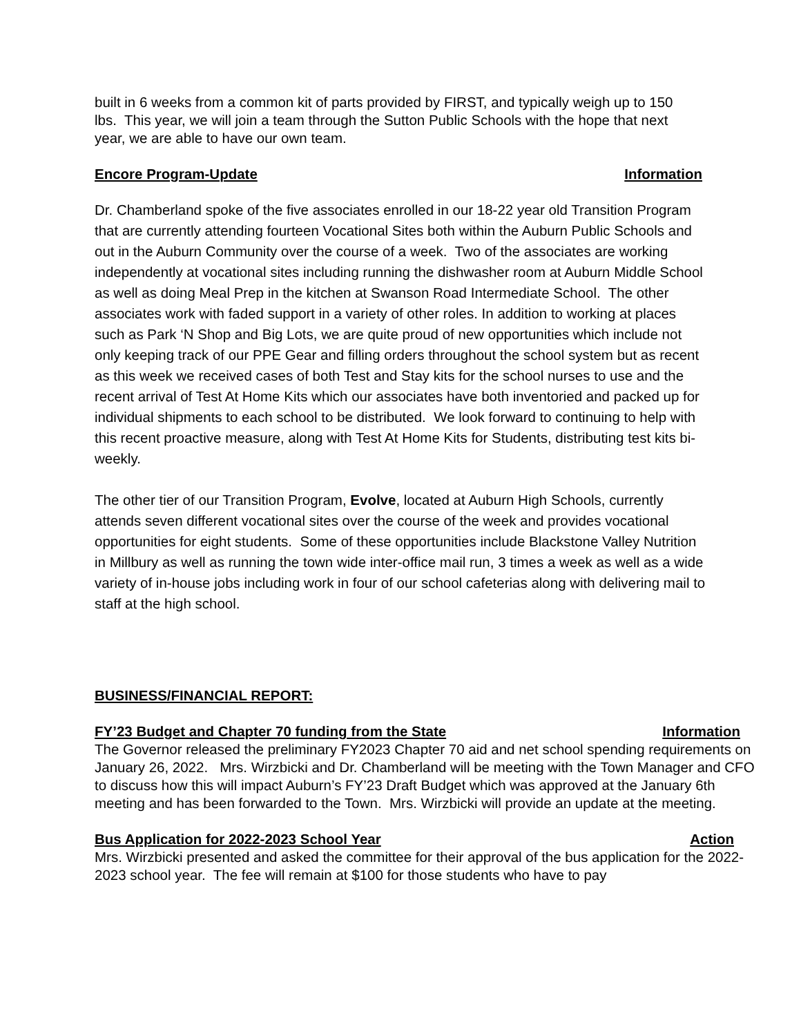built in 6 weeks from a common kit of parts provided by FIRST, and typically weigh up to 150 lbs. This year, we will join a team through the Sutton Public Schools with the hope that next year, we are able to have our own team.
Encore Program-Update Information
Dr. Chamberland spoke of the five associates enrolled in our 18-22 year old Transition Program that are currently attending fourteen Vocational Sites both within the Auburn Public Schools and out in the Auburn Community over the course of a week. Two of the associates are working independently at vocational sites including running the dishwasher room at Auburn Middle School as well as doing Meal Prep in the kitchen at Swanson Road Intermediate School. The other associates work with faded support in a variety of other roles. In addition to working at places such as Park ‘N Shop and Big Lots, we are quite proud of new opportunities which include not only keeping track of our PPE Gear and filling orders throughout the school system but as recent as this week we received cases of both Test and Stay kits for the school nurses to use and the recent arrival of Test At Home Kits which our associates have both inventoried and packed up for individual shipments to each school to be distributed. We look forward to continuing to help with this recent proactive measure, along with Test At Home Kits for Students, distributing test kits bi-weekly.
The other tier of our Transition Program, Evolve, located at Auburn High Schools, currently attends seven different vocational sites over the course of the week and provides vocational opportunities for eight students. Some of these opportunities include Blackstone Valley Nutrition in Millbury as well as running the town wide inter-office mail run, 3 times a week as well as a wide variety of in-house jobs including work in four of our school cafeterias along with delivering mail to staff at the high school.
BUSINESS/FINANCIAL REPORT:
FY’23 Budget and Chapter 70 funding from the State Information
The Governor released the preliminary FY2023 Chapter 70 aid and net school spending requirements on January 26, 2022. Mrs. Wirzbicki and Dr. Chamberland will be meeting with the Town Manager and CFO to discuss how this will impact Auburn’s FY’23 Draft Budget which was approved at the January 6th meeting and has been forwarded to the Town. Mrs. Wirzbicki will provide an update at the meeting.
Bus Application for 2022-2023 School Year Action
Mrs. Wirzbicki presented and asked the committee for their approval of the bus application for the 2022-2023 school year. The fee will remain at $100 for those students who have to pay